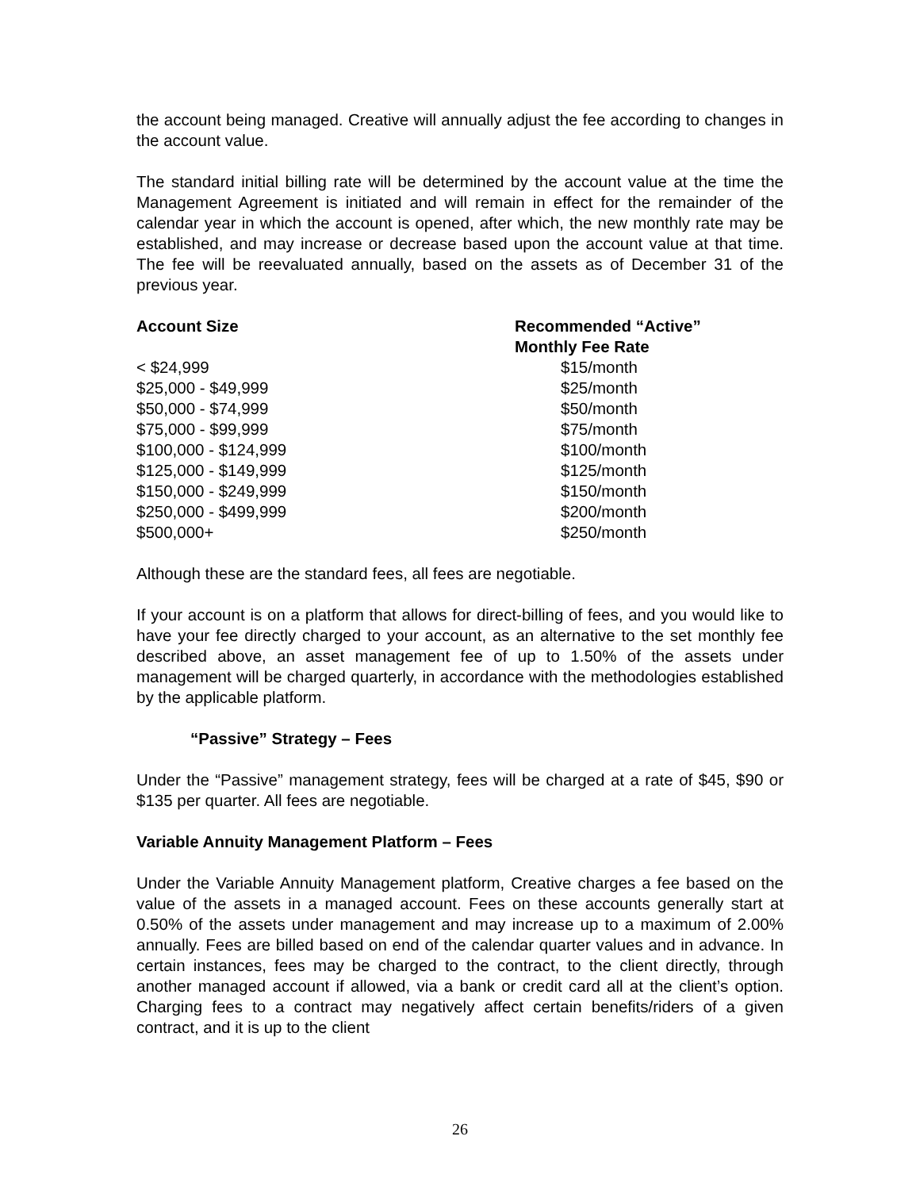the account being managed. Creative will annually adjust the fee according to changes in the account value.
The standard initial billing rate will be determined by the account value at the time the Management Agreement is initiated and will remain in effect for the remainder of the calendar year in which the account is opened, after which, the new monthly rate may be established, and may increase or decrease based upon the account value at that time. The fee will be reevaluated annually, based on the assets as of December 31 of the previous year.
| Account Size | Recommended “Active” Monthly Fee Rate |
| --- | --- |
| < $24,999 | $15/month |
| $25,000 - $49,999 | $25/month |
| $50,000 - $74,999 | $50/month |
| $75,000 - $99,999 | $75/month |
| $100,000 - $124,999 | $100/month |
| $125,000 - $149,999 | $125/month |
| $150,000 - $249,999 | $150/month |
| $250,000 - $499,999 | $200/month |
| $500,000+ | $250/month |
Although these are the standard fees, all fees are negotiable.
If your account is on a platform that allows for direct-billing of fees, and you would like to have your fee directly charged to your account, as an alternative to the set monthly fee described above, an asset management fee of up to 1.50% of the assets under management will be charged quarterly, in accordance with the methodologies established by the applicable platform.
“Passive” Strategy – Fees
Under the “Passive” management strategy, fees will be charged at a rate of $45, $90 or $135 per quarter. All fees are negotiable.
Variable Annuity Management Platform – Fees
Under the Variable Annuity Management platform, Creative charges a fee based on the value of the assets in a managed account. Fees on these accounts generally start at 0.50% of the assets under management and may increase up to a maximum of 2.00% annually. Fees are billed based on end of the calendar quarter values and in advance. In certain instances, fees may be charged to the contract, to the client directly, through another managed account if allowed, via a bank or credit card all at the client’s option. Charging fees to a contract may negatively affect certain benefits/riders of a given contract, and it is up to the client
26